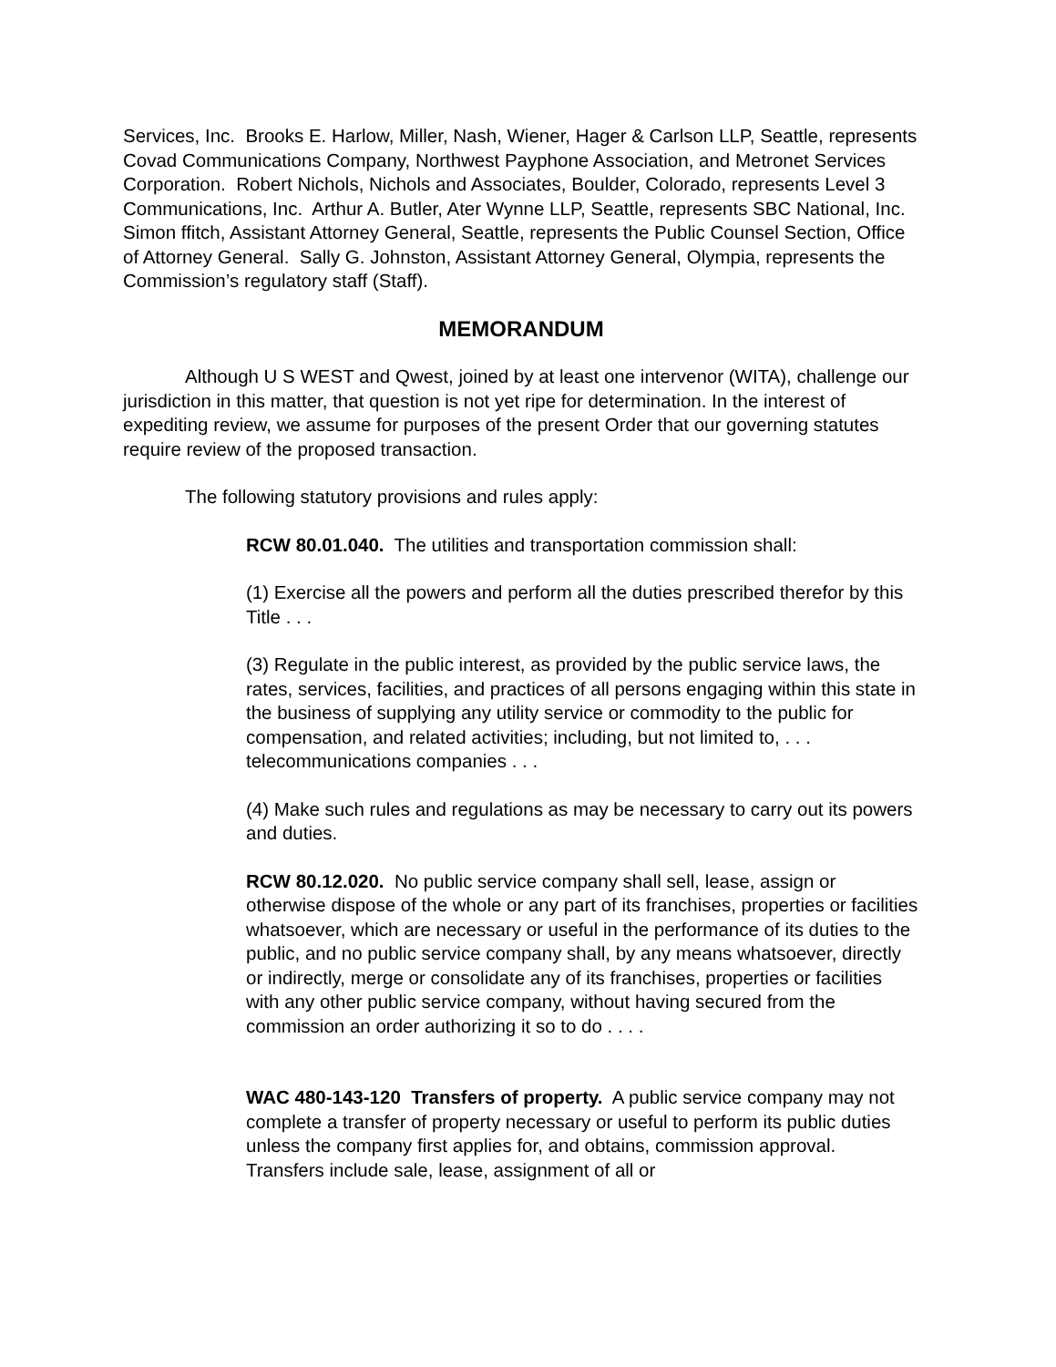Services, Inc. Brooks E. Harlow, Miller, Nash, Wiener, Hager & Carlson LLP, Seattle, represents Covad Communications Company, Northwest Payphone Association, and Metronet Services Corporation. Robert Nichols, Nichols and Associates, Boulder, Colorado, represents Level 3 Communications, Inc. Arthur A. Butler, Ater Wynne LLP, Seattle, represents SBC National, Inc. Simon ffitch, Assistant Attorney General, Seattle, represents the Public Counsel Section, Office of Attorney General. Sally G. Johnston, Assistant Attorney General, Olympia, represents the Commission’s regulatory staff (Staff).
MEMORANDUM
Although U S WEST and Qwest, joined by at least one intervenor (WITA), challenge our jurisdiction in this matter, that question is not yet ripe for determination. In the interest of expediting review, we assume for purposes of the present Order that our governing statutes require review of the proposed transaction.
The following statutory provisions and rules apply:
RCW 80.01.040. The utilities and transportation commission shall:
(1) Exercise all the powers and perform all the duties prescribed therefor by this Title . . .
(3) Regulate in the public interest, as provided by the public service laws, the rates, services, facilities, and practices of all persons engaging within this state in the business of supplying any utility service or commodity to the public for compensation, and related activities; including, but not limited to, . . . telecommunications companies . . .
(4) Make such rules and regulations as may be necessary to carry out its powers and duties.
RCW 80.12.020. No public service company shall sell, lease, assign or otherwise dispose of the whole or any part of its franchises, properties or facilities whatsoever, which are necessary or useful in the performance of its duties to the public, and no public service company shall, by any means whatsoever, directly or indirectly, merge or consolidate any of its franchises, properties or facilities with any other public service company, without having secured from the commission an order authorizing it so to do . . . .
WAC 480-143-120 Transfers of property. A public service company may not complete a transfer of property necessary or useful to perform its public duties unless the company first applies for, and obtains, commission approval. Transfers include sale, lease, assignment of all or